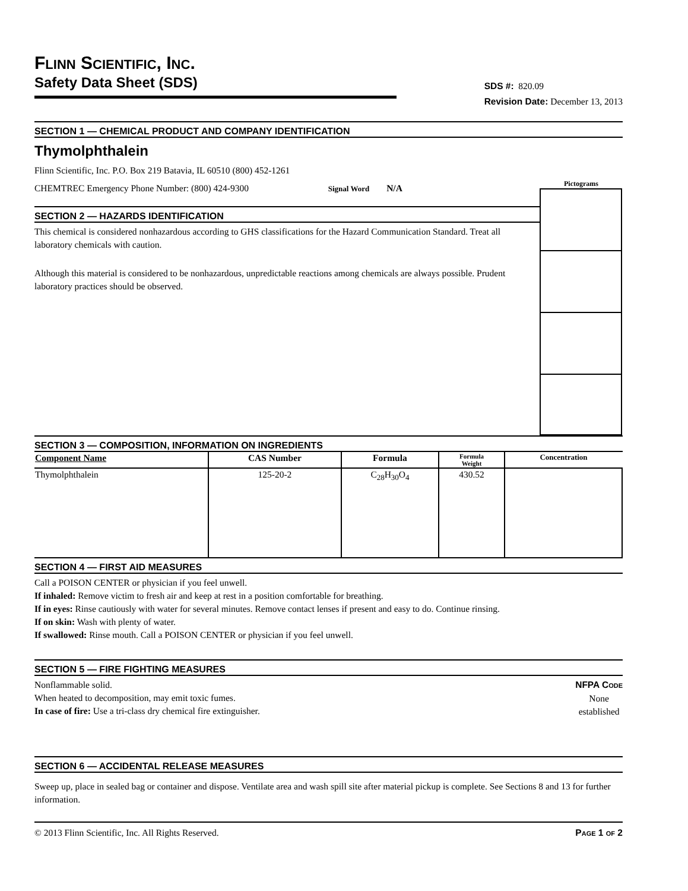FLINN SCIENTIFIC, INC.
Safety Data Sheet (SDS)
SDS #: 820.09
Revision Date: December 13, 2013
SECTION 1 — CHEMICAL PRODUCT AND COMPANY IDENTIFICATION
Thymolphthalein
Flinn Scientific, Inc. P.O. Box 219 Batavia, IL 60510 (800) 452-1261
CHEMTREC Emergency Phone Number: (800) 424-9300 Signal Word N/A
SECTION 2 — HAZARDS IDENTIFICATION
This chemical is considered nonhazardous according to GHS classifications for the Hazard Communication Standard. Treat all laboratory chemicals with caution.
Although this material is considered to be nonhazardous, unpredictable reactions among chemicals are always possible. Prudent laboratory practices should be observed.
Pictograms
SECTION 3 — COMPOSITION, INFORMATION ON INGREDIENTS
| Component Name | CAS Number | Formula | Formula Weight | Concentration |
| --- | --- | --- | --- | --- |
| Thymolphthalein | 125-20-2 | C<sub>28</sub>H<sub>30</sub>O<sub>4</sub> | 430.52 | |
SECTION 4 — FIRST AID MEASURES
Call a POISON CENTER or physician if you feel unwell.
If inhaled: Remove victim to fresh air and keep at rest in a position comfortable for breathing.
If in eyes: Rinse cautiously with water for several minutes. Remove contact lenses if present and easy to do. Continue rinsing.
If on skin: Wash with plenty of water.
If swallowed: Rinse mouth. Call a POISON CENTER or physician if you feel unwell.
SECTION 5 — FIRE FIGHTING MEASURES
Nonflammable solid.
When heated to decomposition, may emit toxic fumes.
In case of fire: Use a tri-class dry chemical fire extinguisher.
NFPA CODE
None
established
SECTION 6 — ACCIDENTAL RELEASE MEASURES
Sweep up, place in sealed bag or container and dispose. Ventilate area and wash spill site after material pickup is complete. See Sections 8 and 13 for further information.
© 2013 Flinn Scientific, Inc. All Rights Reserved. PAGE 1 OF 2